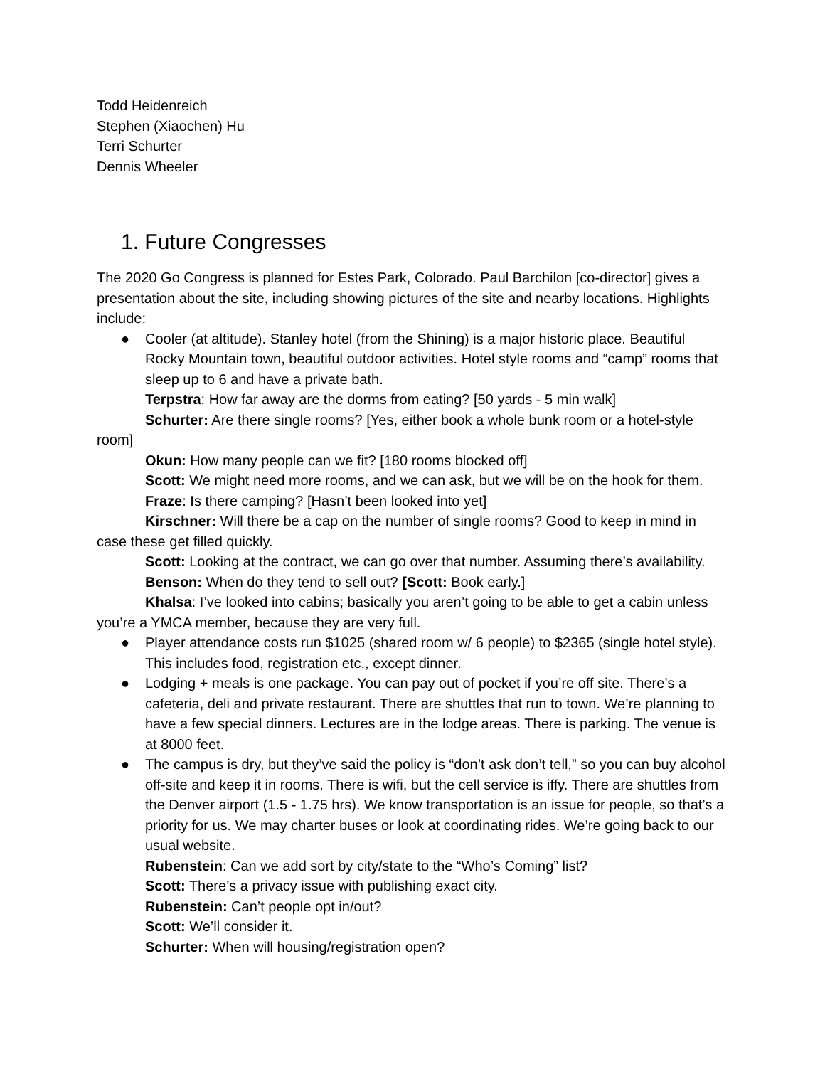Todd Heidenreich
Stephen (Xiaochen) Hu
Terri Schurter
Dennis Wheeler
1. Future Congresses
The 2020 Go Congress is planned for Estes Park, Colorado. Paul Barchilon [co-director] gives a presentation about the site, including showing pictures of the site and nearby locations. Highlights include:
● Cooler (at altitude). Stanley hotel (from the Shining) is a major historic place. Beautiful Rocky Mountain town, beautiful outdoor activities. Hotel style rooms and “camp” rooms that sleep up to 6 and have a private bath.
Terpstra: How far away are the dorms from eating? [50 yards - 5 min walk]
Schurter: Are there single rooms? [Yes, either book a whole bunk room or a hotel-style room]
Okun: How many people can we fit? [180 rooms blocked off]
Scott: We might need more rooms, and we can ask, but we will be on the hook for them.
Fraze: Is there camping? [Hasn’t been looked into yet]
Kirschner: Will there be a cap on the number of single rooms? Good to keep in mind in case these get filled quickly.
Scott: Looking at the contract, we can go over that number. Assuming there’s availability.
Benson: When do they tend to sell out? [Scott: Book early.]
Khalsa: I’ve looked into cabins; basically you aren’t going to be able to get a cabin unless you’re a YMCA member, because they are very full.
● Player attendance costs run $1025 (shared room w/ 6 people) to $2365 (single hotel style). This includes food, registration etc., except dinner.
● Lodging + meals is one package. You can pay out of pocket if you’re off site. There’s a cafeteria, deli and private restaurant. There are shuttles that run to town. We’re planning to have a few special dinners. Lectures are in the lodge areas. There is parking. The venue is at 8000 feet.
● The campus is dry, but they’ve said the policy is “don’t ask don’t tell,” so you can buy alcohol off-site and keep it in rooms. There is wifi, but the cell service is iffy. There are shuttles from the Denver airport (1.5 - 1.75 hrs). We know transportation is an issue for people, so that’s a priority for us. We may charter buses or look at coordinating rides. We’re going back to our usual website.
Rubenstein: Can we add sort by city/state to the “Who’s Coming” list?
Scott: There’s a privacy issue with publishing exact city.
Rubenstein: Can’t people opt in/out?
Scott: We’ll consider it.
Schurter: When will housing/registration open?